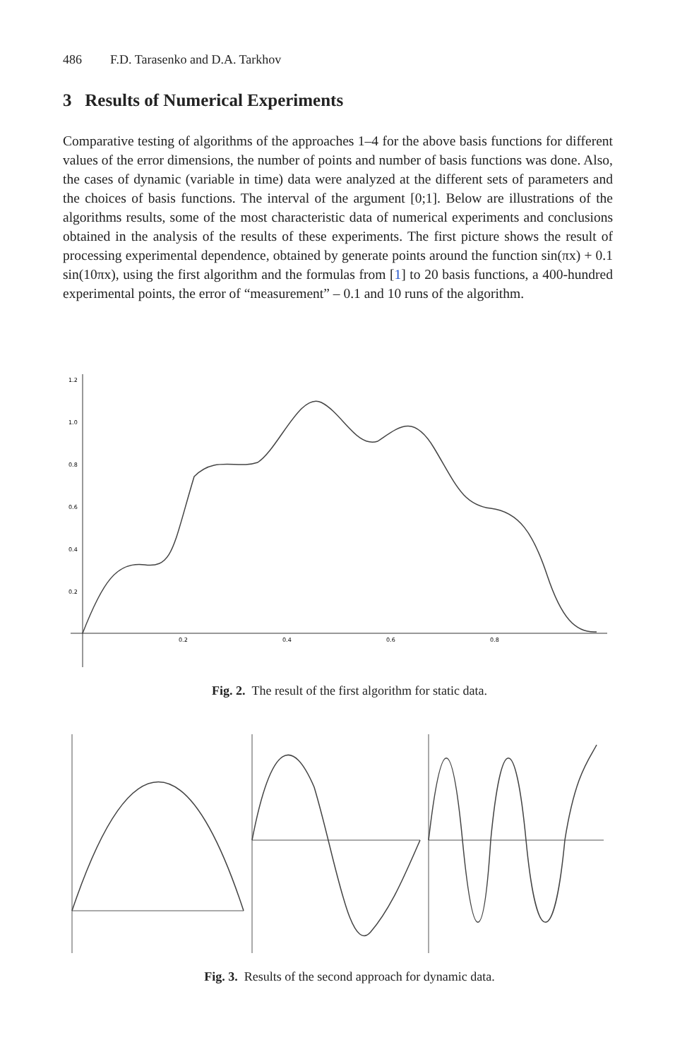486 F.D. Tarasenko and D.A. Tarkhov
3 Results of Numerical Experiments
Comparative testing of algorithms of the approaches 1–4 for the above basis functions for different values of the error dimensions, the number of points and number of basis functions was done. Also, the cases of dynamic (variable in time) data were analyzed at the different sets of parameters and the choices of basis functions. The interval of the argument [0;1]. Below are illustrations of the algorithms results, some of the most characteristic data of numerical experiments and conclusions obtained in the analysis of the results of these experiments. The first picture shows the result of processing experimental dependence, obtained by generate points around the function sin(πx) + 0.1 sin(10πx), using the first algorithm and the formulas from [1] to 20 basis functions, a 400-hundred experimental points, the error of “measurement” – 0.1 and 10 runs of the algorithm.
1.2
1.0
0.8
0.6
0.4
0.2
0.2
0.4
0.6
0.8
Fig. 2. The result of the first algorithm for static data.
Fig. 3. Results of the second approach for dynamic data.